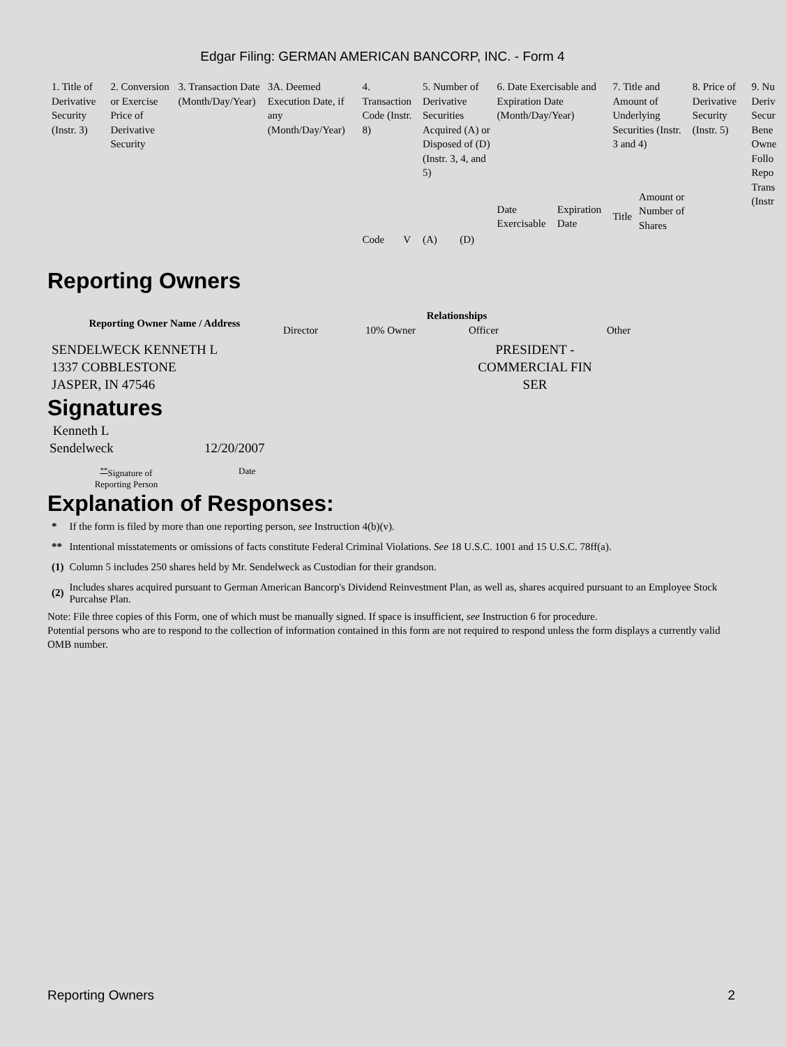Edgar Filing: GERMAN AMERICAN BANCORP, INC. - Form 4
| 1. Title of Derivative Security (Instr. 3) | 2. Conversion or Exercise Price of Derivative Security | 3. Transaction Date (Month/Day/Year) | 3A. Deemed Execution Date, if any (Month/Day/Year) | 4. Transaction Code (Instr. 8) | | 5. Number of Derivative Securities Acquired (A) or Disposed of (D) (Instr. 3, 4, and 5) | | 6. Date Exercisable and Expiration Date (Month/Day/Year) | | 7. Title and Amount of Underlying Securities (Instr. 3 and 4) | | 8. Price of Derivative Security (Instr. 5) | 9. Nu Deriv Secur Bene Owne Follo Repo Trans (Instr |
| | | | | | | | | Date Exercisable | Expiration Date | Title | Amount or Number of Shares | | |
| | | | | Code | V | (A) | (D) | | | | | | |
Reporting Owners
| Reporting Owner Name / Address | Relationships | | | |
| --- | --- | --- | --- | --- |
| | Director | 10% Owner | Officer | Other |
| SENDELWECK KENNETH L 1337 COBBLESTONE JASPER, IN 47546 | | | PRESIDENT - COMMERCIAL FIN SER | |
Signatures
| Kenneth L Sendelweck | 12/20/2007 |
| <sup>**</sup> Signature of Reporting Person | Date |
Explanation of Responses:
| * | If the form is filed by more than one reporting person, see Instruction 4(b)(v). |
| ** | Intentional misstatements or omissions of facts constitute Federal Criminal Violations. See 18 U.S.C. 1001 and 15 U.S.C. 78ff(a). |
| (1) | Column 5 includes 250 shares held by Mr. Sendelweck as Custodian for their grandson. |
| (2) | Includes shares acquired pursuant to German American Bancorp's Dividend Reinvestment Plan, as well as, shares acquired pursuant to an Employee Stock Purcahse Plan. |
Note: File three copies of this Form, one of which must be manually signed. If space is insufficient, see Instruction 6 for procedure.
Potential persons who are to respond to the collection of information contained in this form are not required to respond unless the form displays a currently valid OMB number.
Reporting Owners 2